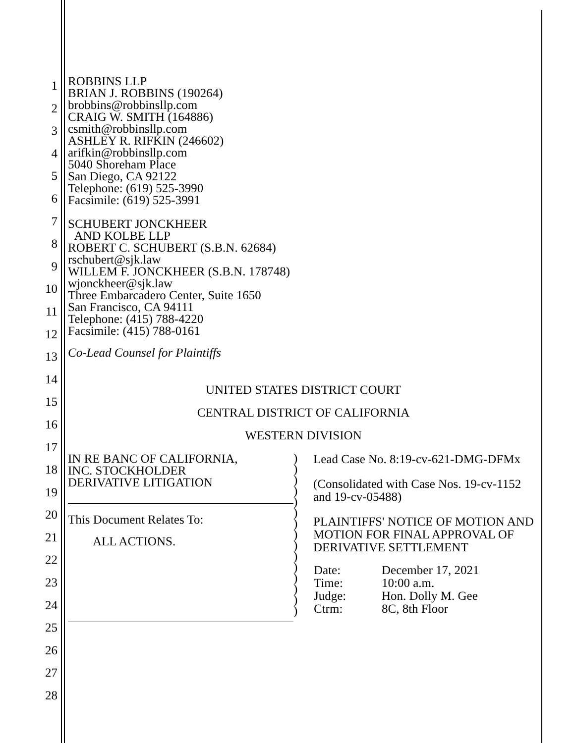1
2
3
4
5
6
7
8
9
10
11
12
13
14
15
16
17
18
19
20
21
22
23
24
25
26
27
28
ROBBINS LLP
BRIAN J. ROBBINS (190264)
brobbins@robbinsllp.com
CRAIG W. SMITH (164886)
csmith@robbinsllp.com
ASHLEY R. RIFKIN (246602)
arifkin@robbinsllp.com
5040 Shoreham Place
San Diego, CA 92122
Telephone: (619) 525-3990
Facsimile: (619) 525-3991
SCHUBERT JONCKHEER
AND KOLBE LLP
ROBERT C. SCHUBERT (S.B.N. 62684)
rschubert@sjk.law
WILLEM F. JONCKHEER (S.B.N. 178748)
wjonckheer@sjk.law
Three Embarcadero Center, Suite 1650
San Francisco, CA 94111
Telephone: (415) 788-4220
Facsimile: (415) 788-0161
Co-Lead Counsel for Plaintiffs
UNITED STATES DISTRICT COURT
CENTRAL DISTRICT OF CALIFORNIA
WESTERN DIVISION
IN RE BANC OF CALIFORNIA,
INC. STOCKHOLDER
DERIVATIVE LITIGATION
This Document Relates To:
ALL ACTIONS.
)
)
)
)
)
)
)
)
)
)
)
)
)
)
)
Lead Case No. 8:19-cv-621-DMG-DFMx
(Consolidated with Case Nos. 19-cv-1152 and 19-cv-05488)
PLAINTIFFS' NOTICE OF MOTION AND MOTION FOR FINAL APPROVAL OF DERIVATIVE SETTLEMENT
| Date: | December 17, 2021 |
| Time: | 10:00 a.m. |
| Judge: | Hon. Dolly M. Gee |
| Ctrm: | 8C, 8th Floor |